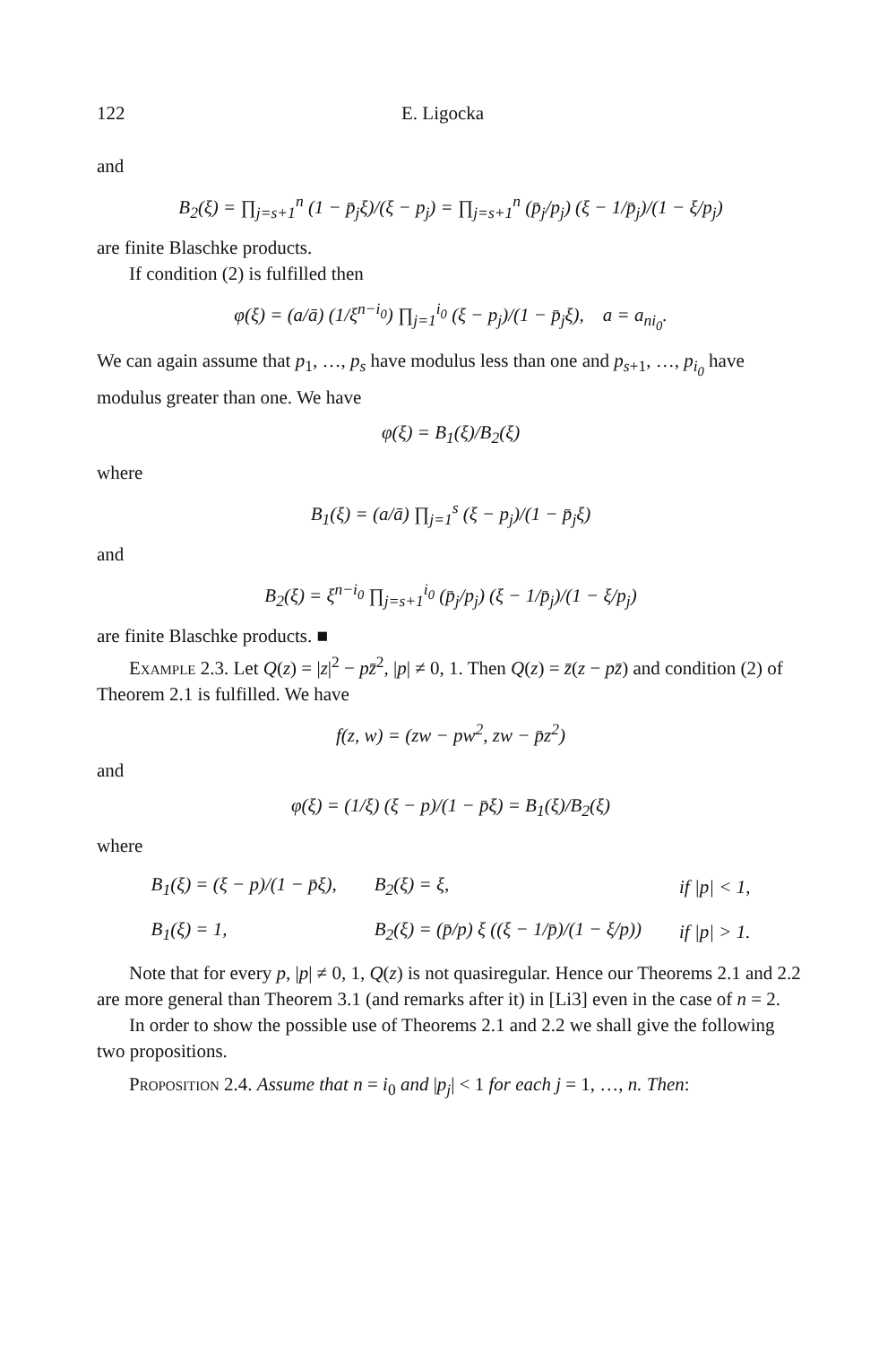122 E. Ligocka
and
B<sub>2</sub>(ξ) = ∏<sub>j=s+1</sub><sup>n</sup> (1 − p̄<sub>j</sub>ξ)/(ξ − p<sub>j</sub>) = ∏<sub>j=s+1</sub><sup>n</sup> (p̄<sub>j</sub>/p<sub>j</sub>) (ξ − 1/p̄<sub>j</sub>)/(1 − ξ/p<sub>j</sub>)
are finite Blaschke products.
If condition (2) is fulfilled then
φ(ξ) = (a/ā) (1/ξ<sup>n−i<sub>0</sub></sup>) ∏<sub>j=1</sub><sup>i<sub>0</sub></sup> (ξ − p<sub>j</sub>)/(1 − p̄<sub>j</sub>ξ), a = a<sub>ni<sub>0</sub></sub>.
We can again assume that p<sub>1</sub>, …, p<sub>s</sub> have modulus less than one and p<sub>s+1</sub>, …, p<sub>i<sub>0</sub></sub> have modulus greater than one. We have
φ(ξ) = B<sub>1</sub>(ξ)/B<sub>2</sub>(ξ)
where
B<sub>1</sub>(ξ) = (a/ā) ∏<sub>j=1</sub><sup>s</sup> (ξ − p<sub>j</sub>)/(1 − p̄<sub>j</sub>ξ)
and
B<sub>2</sub>(ξ) = ξ<sup>n−i<sub>0</sub></sup> ∏<sub>j=s+1</sub><sup>i<sub>0</sub></sup> (p̄<sub>j</sub>/p<sub>j</sub>) (ξ − 1/p̄<sub>j</sub>)/(1 − ξ/p<sub>j</sub>)
are finite Blaschke products. ■
Example 2.3. Let Q(z) = |z|<sup>2</sup> − pz̄<sup>2</sup>, |p| ≠ 0, 1. Then Q(z) = z̄(z − pz̄) and condition (2) of Theorem 2.1 is fulfilled. We have
f(z, w) = (zw − pw<sup>2</sup>, zw − p̄z<sup>2</sup>)
and
φ(ξ) = (1/ξ) (ξ − p)/(1 − p̄ξ) = B<sub>1</sub>(ξ)/B<sub>2</sub>(ξ)
where
| B<sub>1</sub>(ξ) = (ξ − p)/(1 − p̄ξ), | B<sub>2</sub>(ξ) = ξ, | if /p/ < 1, |
| B<sub>1</sub>(ξ) = 1, | B<sub>2</sub>(ξ) = (p̄/p) ξ ((ξ − 1/p̄)/(1 − ξ/p)) | if /p/ > 1. |
Note that for every p, |p| ≠ 0, 1, Q(z) is not quasiregular. Hence our Theorems 2.1 and 2.2 are more general than Theorem 3.1 (and remarks after it) in [Li3] even in the case of n = 2.
In order to show the possible use of Theorems 2.1 and 2.2 we shall give the following two propositions.
Proposition 2.4. Assume that n = i<sub>0</sub> and |p<sub>j</sub>| < 1 for each j = 1, …, n. Then: